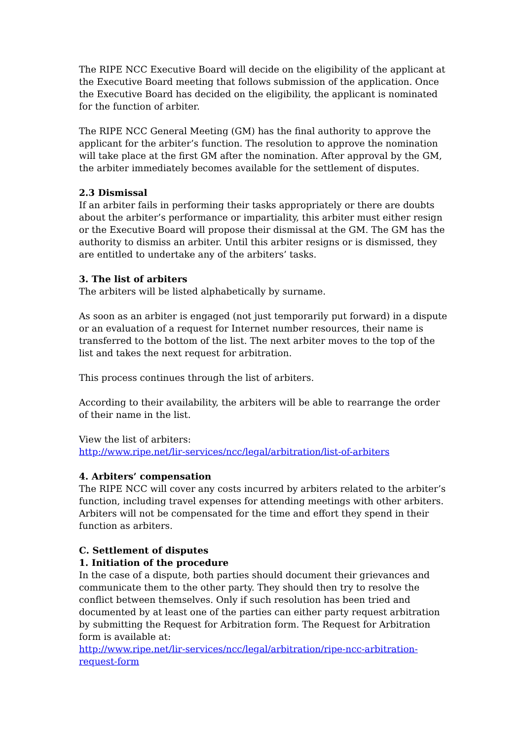The RIPE NCC Executive Board will decide on the eligibility of the applicant at the Executive Board meeting that follows submission of the application. Once the Executive Board has decided on the eligibility, the applicant is nominated for the function of arbiter.
The RIPE NCC General Meeting (GM) has the final authority to approve the applicant for the arbiter’s function. The resolution to approve the nomination will take place at the first GM after the nomination. After approval by the GM, the arbiter immediately becomes available for the settlement of disputes.
2.3 Dismissal
If an arbiter fails in performing their tasks appropriately or there are doubts about the arbiter’s performance or impartiality, this arbiter must either resign or the Executive Board will propose their dismissal at the GM. The GM has the authority to dismiss an arbiter. Until this arbiter resigns or is dismissed, they are entitled to undertake any of the arbiters’ tasks.
3. The list of arbiters
The arbiters will be listed alphabetically by surname.
As soon as an arbiter is engaged (not just temporarily put forward) in a dispute or an evaluation of a request for Internet number resources, their name is transferred to the bottom of the list. The next arbiter moves to the top of the list and takes the next request for arbitration.
This process continues through the list of arbiters.
According to their availability, the arbiters will be able to rearrange the order of their name in the list.
View the list of arbiters:
http://www.ripe.net/lir-services/ncc/legal/arbitration/list-of-arbiters
4. Arbiters’ compensation
The RIPE NCC will cover any costs incurred by arbiters related to the arbiter’s function, including travel expenses for attending meetings with other arbiters. Arbiters will not be compensated for the time and effort they spend in their function as arbiters.
C. Settlement of disputes
1. Initiation of the procedure
In the case of a dispute, both parties should document their grievances and communicate them to the other party. They should then try to resolve the conflict between themselves. Only if such resolution has been tried and documented by at least one of the parties can either party request arbitration by submitting the Request for Arbitration form. The Request for Arbitration form is available at:
http://www.ripe.net/lir-services/ncc/legal/arbitration/ripe-ncc-arbitration-request-form